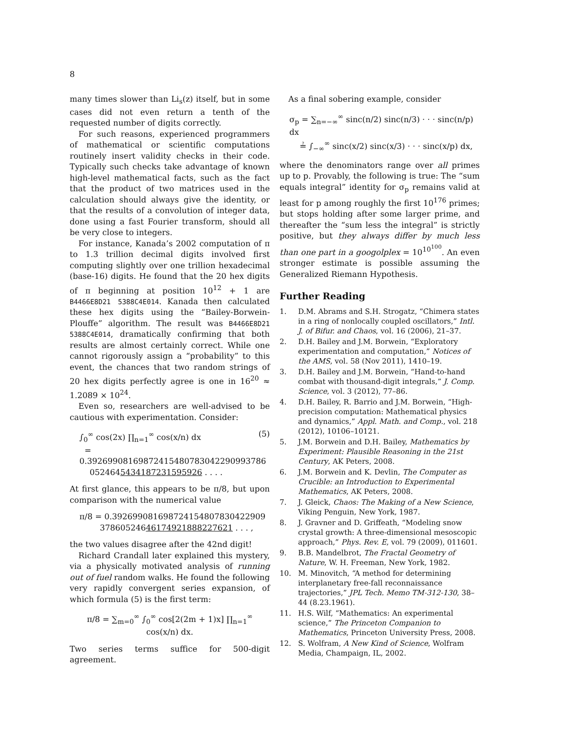8
many times slower than Li<sub>s</sub>(z) itself, but in some cases did not even return a tenth of the requested number of digits correctly.
For such reasons, experienced programmers of mathematical or scientific computations routinely insert validity checks in their code. Typically such checks take advantage of known high-level mathematical facts, such as the fact that the product of two matrices used in the calculation should always give the identity, or that the results of a convolution of integer data, done using a fast Fourier transform, should all be very close to integers.
For instance, Kanada’s 2002 computation of π to 1.3 trillion decimal digits involved first computing slightly over one trillion hexadecimal (base-16) digits. He found that the 20 hex digits of π beginning at position 10<sup>12</sup> + 1 are B4466E8D21 5388C4E014. Kanada then calculated these hex digits using the “Bailey-Borwein-Plouffe” algorithm. The result was B4466E8D21 5388C4E014, dramatically confirming that both results are almost certainly correct. While one cannot rigorously assign a “probability” to this event, the chances that two random strings of 20 hex digits perfectly agree is one in 16<sup>20</sup> ≈ 1.2089 × 10<sup>24</sup>.
Even so, researchers are well-advised to be cautious with experimentation. Consider:
∫<sub>0</sub><sup>∞</sup> cos(2x) ∏<sub>n=1</sub><sup>∞</sup> cos(x/n) dx (5)
= 0.39269908169872415480783042290993786
0524645434187231595926 . . . .
At first glance, this appears to be π/8, but upon comparison with the numerical value
π/8 = 0.392699081698724154807830422909
37860524646174921888227621 . . . ,
the two values disagree after the 42nd digit!
Richard Crandall later explained this mystery, via a physically motivated analysis of running out of fuel random walks. He found the following very rapidly convergent series expansion, of which formula (5) is the first term:
π/8 = ∑<sub>m=0</sub><sup>∞</sup> ∫<sub>0</sub><sup>∞</sup> cos[2(2m + 1)x] ∏<sub>n=1</sub><sup>∞</sup> cos(x/n) dx.
Two series terms suffice for 500-digit agreement.
As a final sobering example, consider
σ<sub>p</sub> = ∑<sub>n=−∞</sub><sup>∞</sup> sinc(n/2) sinc(n/3) · · · sinc(n/p) dx
≟ ∫<sub>−∞</sub><sup>∞</sup> sinc(x/2) sinc(x/3) · · · sinc(x/p) dx,
where the denominators range over all primes up to p. Provably, the following is true: The “sum equals integral” identity for σ<sub>p</sub> remains valid at least for p among roughly the first 10<sup>176</sup> primes; but stops holding after some larger prime, and thereafter the “sum less the integral” is strictly positive, but they always differ by much less than one part in a googolplex = 10<sup>10<sup>100</sup></sup>. An even stronger estimate is possible assuming the Generalized Riemann Hypothesis.
Further Reading
1. D.M. Abrams and S.H. Strogatz, “Chimera states in a ring of nonlocally coupled oscillators,” Intl. J. of Bifur. and Chaos, vol. 16 (2006), 21–37.
2. D.H. Bailey and J.M. Borwein, “Exploratory experimentation and computation,” Notices of the AMS, vol. 58 (Nov 2011), 1410–19.
3. D.H. Bailey and J.M. Borwein, “Hand-to-hand combat with thousand-digit integrals,” J. Comp. Science, vol. 3 (2012), 77–86.
4. D.H. Bailey, R. Barrio and J.M. Borwein, “High-precision computation: Mathematical physics and dynamics,” Appl. Math. and Comp., vol. 218 (2012), 10106–10121.
5. J.M. Borwein and D.H. Bailey, Mathematics by Experiment: Plausible Reasoning in the 21st Century, AK Peters, 2008.
6. J.M. Borwein and K. Devlin, The Computer as Crucible: an Introduction to Experimental Mathematics, AK Peters, 2008.
7. J. Gleick, Chaos: The Making of a New Science, Viking Penguin, New York, 1987.
8. J. Gravner and D. Griffeath, “Modeling snow crystal growth: A three-dimensional mesoscopic approach,” Phys. Rev. E, vol. 79 (2009), 011601.
9. B.B. Mandelbrot, The Fractal Geometry of Nature, W. H. Freeman, New York, 1982.
10. M. Minovitch, “A method for determining interplanetary free-fall reconnaissance trajectories,” JPL Tech. Memo TM-312-130, 38–44 (8.23.1961).
11. H.S. Wilf, “Mathematics: An experimental science,” The Princeton Companion to Mathematics, Princeton University Press, 2008.
12. S. Wolfram, A New Kind of Science, Wolfram Media, Champaign, IL, 2002.